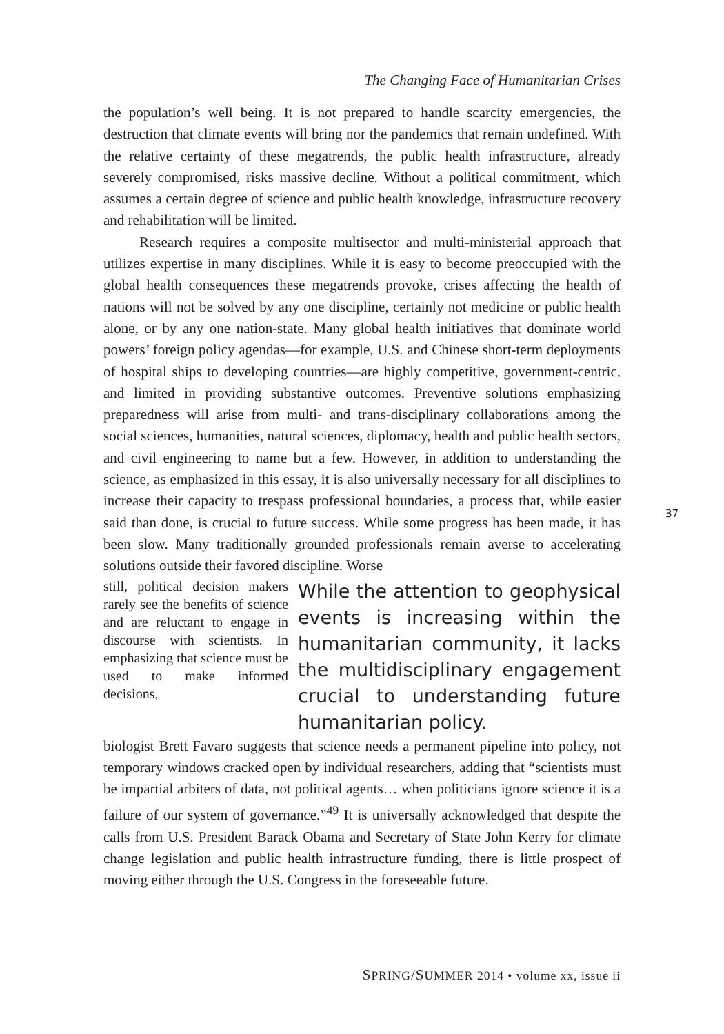The Changing Face of Humanitarian Crises
the population’s well being. It is not prepared to handle scarcity emergencies, the destruction that climate events will bring nor the pandemics that remain undefined. With the relative certainty of these megatrends, the public health infrastructure, already severely compromised, risks massive decline. Without a political commitment, which assumes a certain degree of science and public health knowledge, infrastructure recovery and rehabilitation will be limited.
Research requires a composite multisector and multi-ministerial approach that utilizes expertise in many disciplines. While it is easy to become preoccupied with the global health consequences these megatrends provoke, crises affecting the health of nations will not be solved by any one discipline, certainly not medicine or public health alone, or by any one nation-state. Many global health initiatives that dominate world powers’ foreign policy agendas—for example, U.S. and Chinese short-term deployments of hospital ships to developing countries—are highly competitive, government-centric, and limited in providing substantive outcomes. Preventive solutions emphasizing preparedness will arise from multi- and trans-disciplinary collaborations among the social sciences, humanities, natural sciences, diplomacy, health and public health sectors, and civil engineering to name but a few. However, in addition to understanding the science, as emphasized in this essay, it is also universally necessary for all disciplines to increase their capacity to trespass professional boundaries, a process that, while easier said than done, is crucial to future success. While some progress has been made, it has been slow. Many traditionally grounded professionals remain averse to accelerating solutions outside their favored discipline. Worse
still, political decision makers rarely see the benefits of science and are reluctant to engage in discourse with scientists. In emphasizing that science must be used to make informed decisions,
While the attention to geophysical events is increasing within the humanitarian community, it lacks the multidisciplinary engagement crucial to understanding future humanitarian policy.
biologist Brett Favaro suggests that science needs a permanent pipeline into policy, not temporary windows cracked open by individual researchers, adding that “scientists must be impartial arbiters of data, not political agents… when politicians ignore science it is a failure of our system of governance.”<sup>49</sup> It is universally acknowledged that despite the calls from U.S. President Barack Obama and Secretary of State John Kerry for climate change legislation and public health infrastructure funding, there is little prospect of moving either through the U.S. Congress in the foreseeable future.
37
SPRING/SUMMER 2014 • volume xx, issue ii